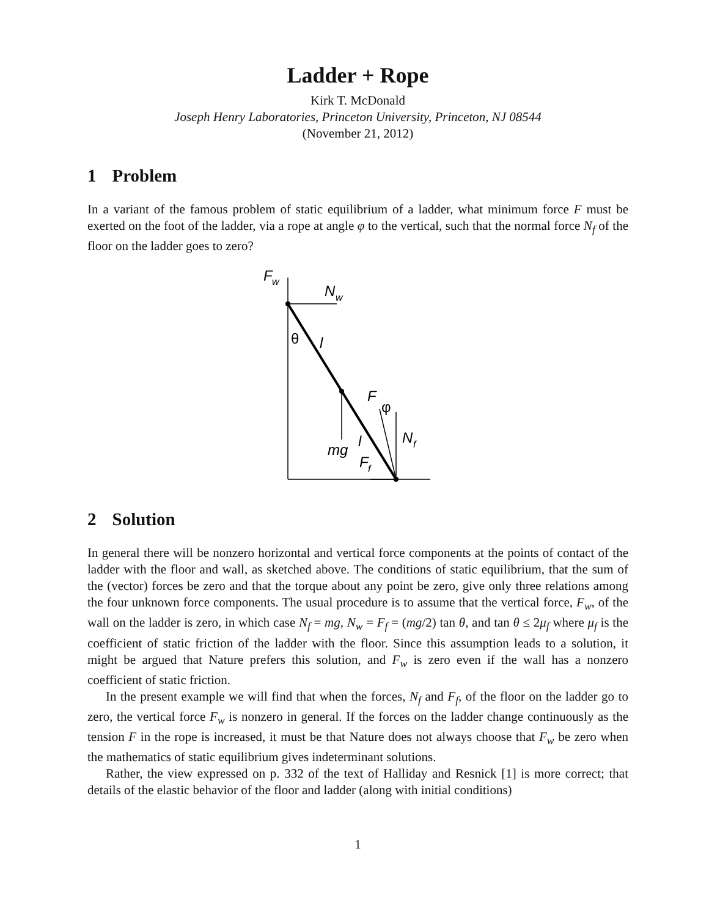Ladder + Rope
Kirk T. McDonald
Joseph Henry Laboratories, Princeton University, Princeton, NJ 08544
(November 21, 2012)
1 Problem
In a variant of the famous problem of static equilibrium of a ladder, what minimum force F must be exerted on the foot of the ladder, via a rope at angle φ to the vertical, such that the normal force N<sub>f</sub> of the floor on the ladder goes to zero?
F
w
N
w
θ
l
F
φ
N
f
mg
l
F
f
2 Solution
In general there will be nonzero horizontal and vertical force components at the points of contact of the ladder with the floor and wall, as sketched above. The conditions of static equilibrium, that the sum of the (vector) forces be zero and that the torque about any point be zero, give only three relations among the four unknown force components. The usual procedure is to assume that the vertical force, F<sub>w</sub>, of the wall on the ladder is zero, in which case N<sub>f</sub> = mg, N<sub>w</sub> = F<sub>f</sub> = (mg/2) tan θ, and tan θ ≤ 2μ<sub>f</sub> where μ<sub>f</sub> is the coefficient of static friction of the ladder with the floor. Since this assumption leads to a solution, it might be argued that Nature prefers this solution, and F<sub>w</sub> is zero even if the wall has a nonzero coefficient of static friction.
In the present example we will find that when the forces, N<sub>f</sub> and F<sub>f</sub>, of the floor on the ladder go to zero, the vertical force F<sub>w</sub> is nonzero in general. If the forces on the ladder change continuously as the tension F in the rope is increased, it must be that Nature does not always choose that F<sub>w</sub> be zero when the mathematics of static equilibrium gives indeterminant solutions.
Rather, the view expressed on p. 332 of the text of Halliday and Resnick [1] is more correct; that details of the elastic behavior of the floor and ladder (along with initial conditions)
1